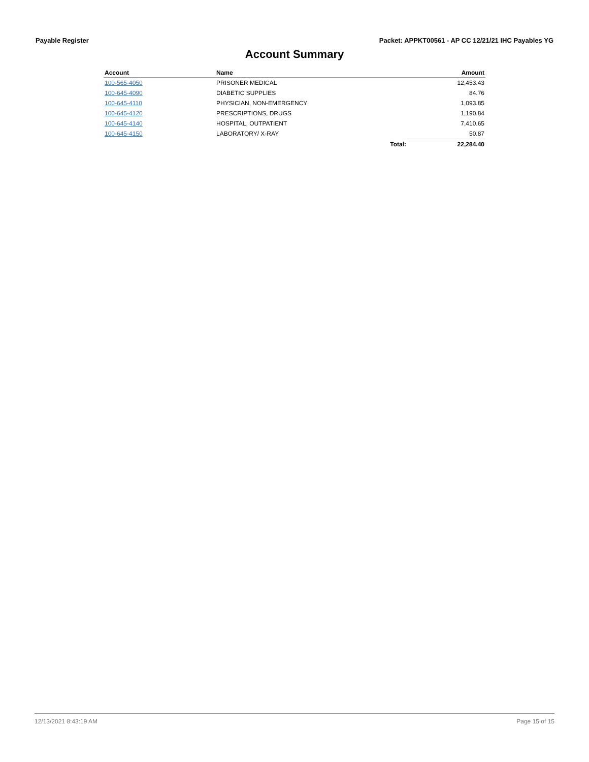Payable Register Packet: APPKT00561 - AP CC 12/21/21 IHC Payables YG
Account Summary
| Account | Name | | Amount |
| --- | --- | --- | --- |
| 100-565-4050 | PRISONER MEDICAL | | 12,453.43 |
| 100-645-4090 | DIABETIC SUPPLIES | | 84.76 |
| 100-645-4110 | PHYSICIAN, NON-EMERGENCY | | 1,093.85 |
| 100-645-4120 | PRESCRIPTIONS, DRUGS | | 1,190.84 |
| 100-645-4140 | HOSPITAL, OUTPATIENT | | 7,410.65 |
| 100-645-4150 | LABORATORY/ X-RAY | | 50.87 |
| | | Total: | 22,284.40 |
12/13/2021 8:43:19 AM Page 15 of 15